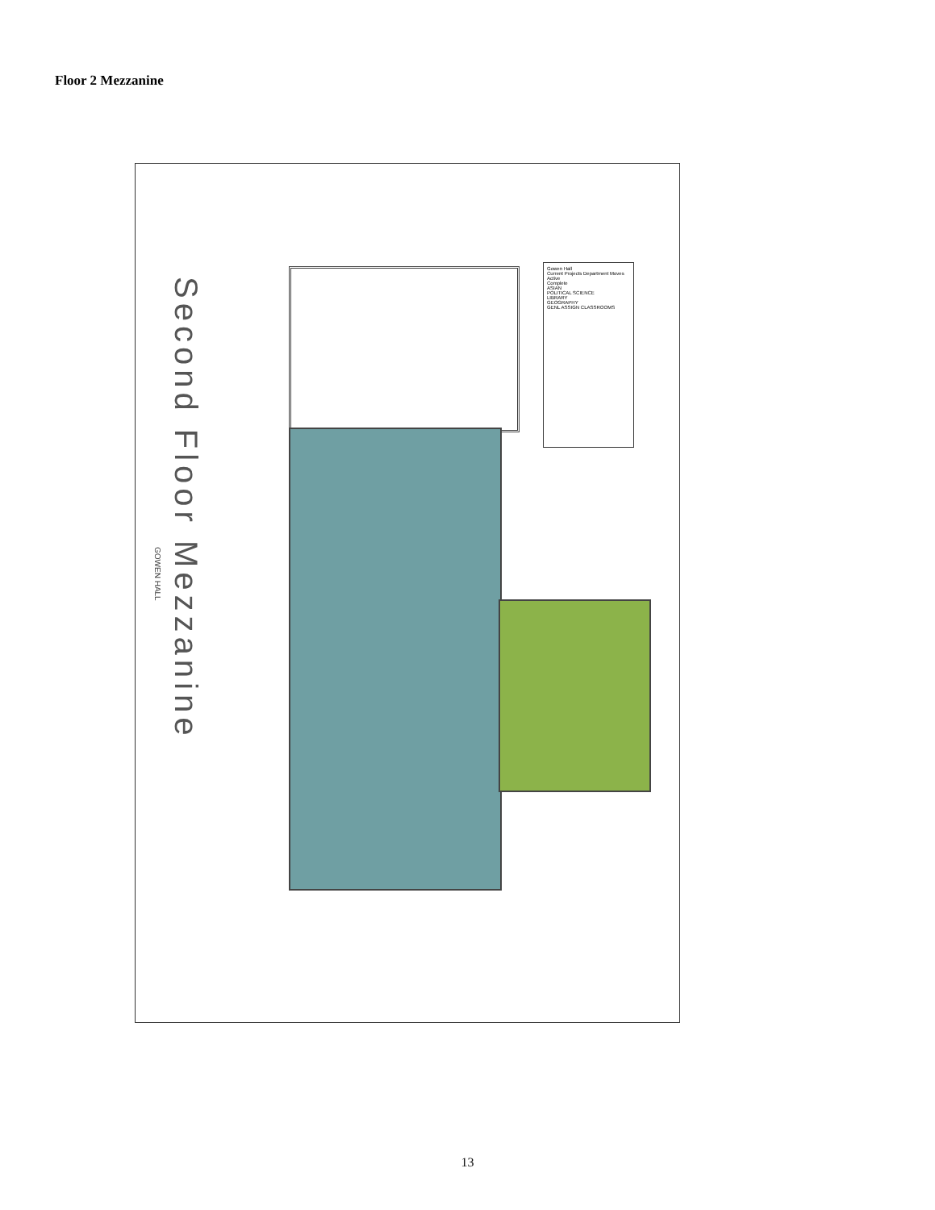Floor 2 Mezzanine
Second Floor Mezzanine
GOWEN HALL
Gowen Hall
Current Projects Department Moves
Active
Complete
ASIAN
POLITICAL SCIENCE
LIBRARY
GEOGRAPHY
GENL ASSIGN CLASSROOMS
13